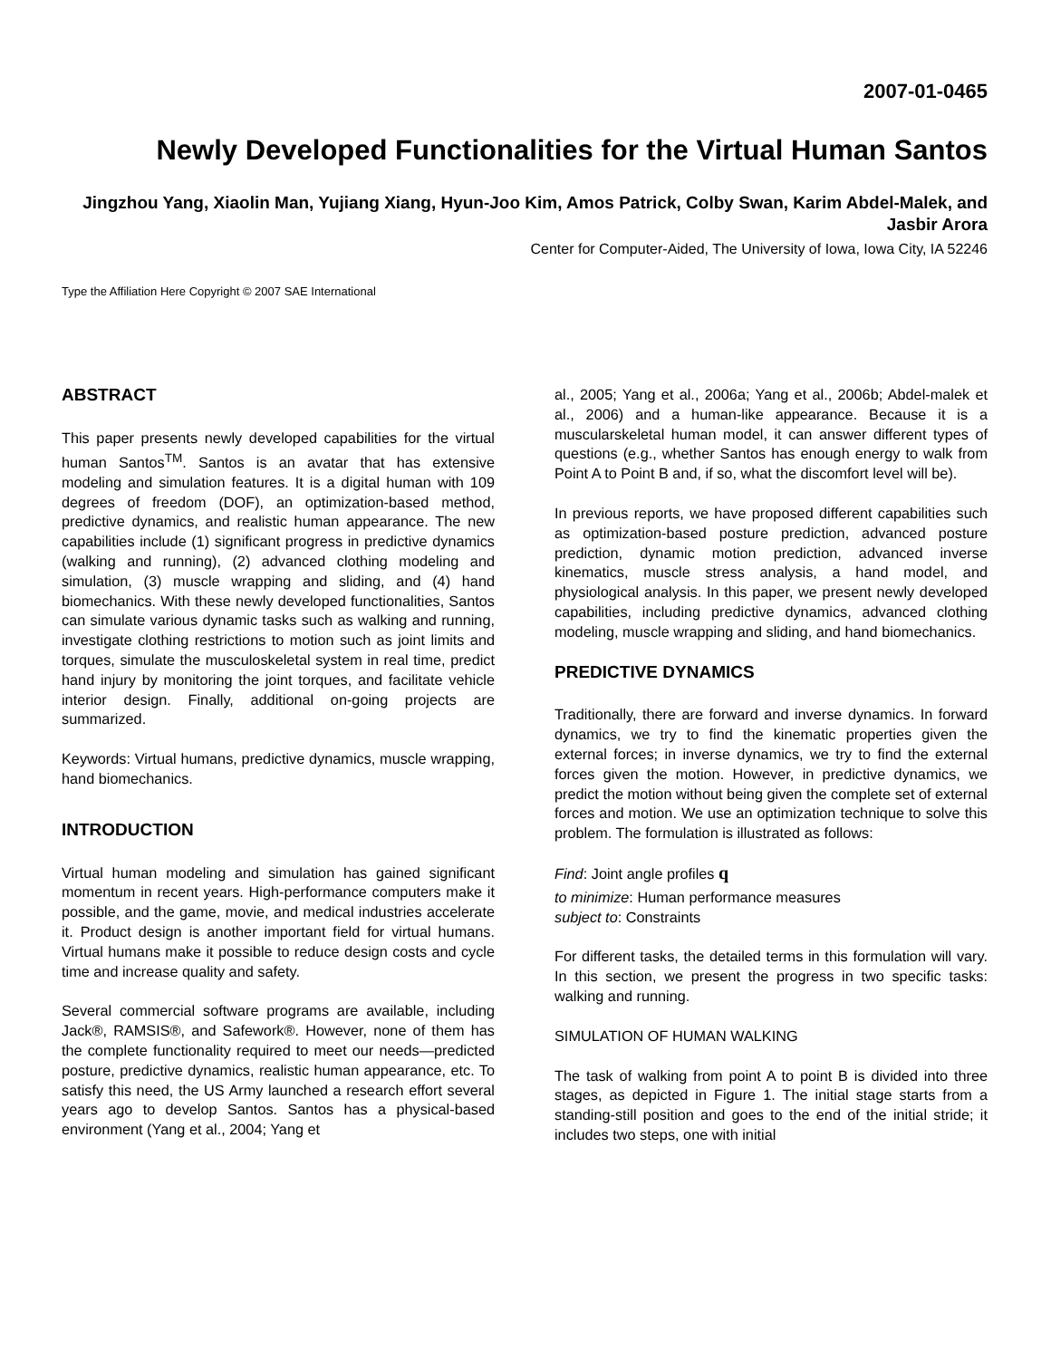2007-01-0465
Newly Developed Functionalities for the Virtual Human Santos
Jingzhou Yang, Xiaolin Man, Yujiang Xiang, Hyun-Joo Kim, Amos Patrick, Colby Swan, Karim Abdel-Malek, and Jasbir Arora
Center for Computer-Aided, The University of Iowa, Iowa City, IA 52246
Type the Affiliation Here Copyright © 2007 SAE International
ABSTRACT
This paper presents newly developed capabilities for the virtual human Santos<sup>TM</sup>. Santos is an avatar that has extensive modeling and simulation features. It is a digital human with 109 degrees of freedom (DOF), an optimization-based method, predictive dynamics, and realistic human appearance. The new capabilities include (1) significant progress in predictive dynamics (walking and running), (2) advanced clothing modeling and simulation, (3) muscle wrapping and sliding, and (4) hand biomechanics. With these newly developed functionalities, Santos can simulate various dynamic tasks such as walking and running, investigate clothing restrictions to motion such as joint limits and torques, simulate the musculoskeletal system in real time, predict hand injury by monitoring the joint torques, and facilitate vehicle interior design. Finally, additional on-going projects are summarized.
Keywords: Virtual humans, predictive dynamics, muscle wrapping, hand biomechanics.
INTRODUCTION
Virtual human modeling and simulation has gained significant momentum in recent years. High-performance computers make it possible, and the game, movie, and medical industries accelerate it. Product design is another important field for virtual humans. Virtual humans make it possible to reduce design costs and cycle time and increase quality and safety.
Several commercial software programs are available, including Jack®, RAMSIS®, and Safework®. However, none of them has the complete functionality required to meet our needs—predicted posture, predictive dynamics, realistic human appearance, etc. To satisfy this need, the US Army launched a research effort several years ago to develop Santos. Santos has a physical-based environment (Yang et al., 2004; Yang et
al., 2005; Yang et al., 2006a; Yang et al., 2006b; Abdel-malek et al., 2006) and a human-like appearance. Because it is a muscularskeletal human model, it can answer different types of questions (e.g., whether Santos has enough energy to walk from Point A to Point B and, if so, what the discomfort level will be).
In previous reports, we have proposed different capabilities such as optimization-based posture prediction, advanced posture prediction, dynamic motion prediction, advanced inverse kinematics, muscle stress analysis, a hand model, and physiological analysis. In this paper, we present newly developed capabilities, including predictive dynamics, advanced clothing modeling, muscle wrapping and sliding, and hand biomechanics.
PREDICTIVE DYNAMICS
Traditionally, there are forward and inverse dynamics. In forward dynamics, we try to find the kinematic properties given the external forces; in inverse dynamics, we try to find the external forces given the motion. However, in predictive dynamics, we predict the motion without being given the complete set of external forces and motion. We use an optimization technique to solve this problem. The formulation is illustrated as follows:
Find: Joint angle profiles q
to minimize: Human performance measures
subject to: Constraints
For different tasks, the detailed terms in this formulation will vary. In this section, we present the progress in two specific tasks: walking and running.
SIMULATION OF HUMAN WALKING
The task of walking from point A to point B is divided into three stages, as depicted in Figure 1. The initial stage starts from a standing-still position and goes to the end of the initial stride; it includes two steps, one with initial